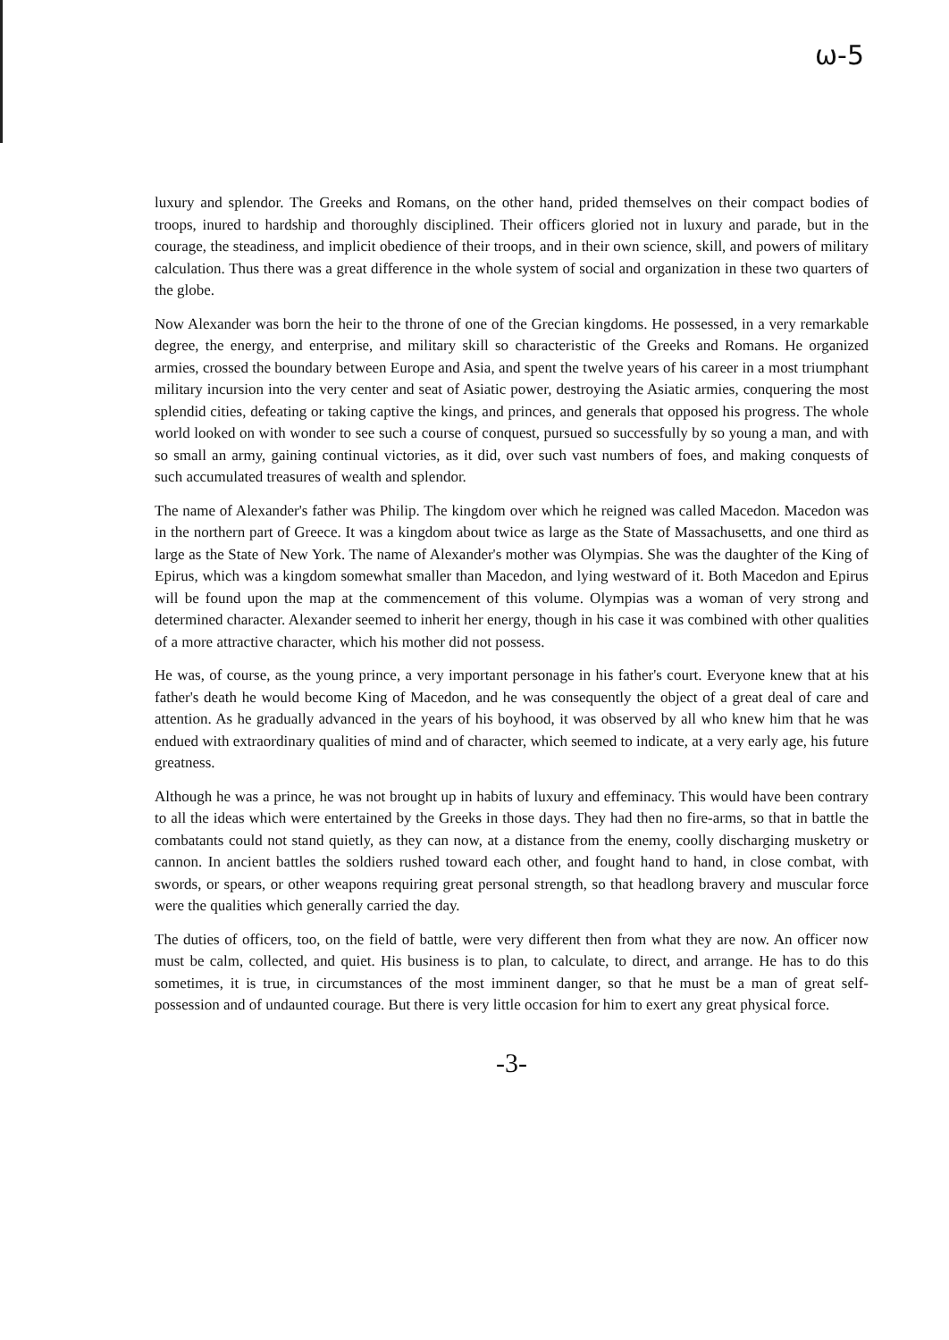ω-5
luxury and splendor. The Greeks and Romans, on the other hand, prided themselves on their compact bodies of troops, inured to hardship and thoroughly disciplined. Their officers gloried not in luxury and parade, but in the courage, the steadiness, and implicit obedience of their troops, and in their own science, skill, and powers of military calculation. Thus there was a great difference in the whole system of social and organization in these two quarters of the globe.
Now Alexander was born the heir to the throne of one of the Grecian kingdoms. He possessed, in a very remarkable degree, the energy, and enterprise, and military skill so characteristic of the Greeks and Romans. He organized armies, crossed the boundary between Europe and Asia, and spent the twelve years of his career in a most triumphant military incursion into the very center and seat of Asiatic power, destroying the Asiatic armies, conquering the most splendid cities, defeating or taking captive the kings, and princes, and generals that opposed his progress. The whole world looked on with wonder to see such a course of conquest, pursued so successfully by so young a man, and with so small an army, gaining continual victories, as it did, over such vast numbers of foes, and making conquests of such accumulated treasures of wealth and splendor.
The name of Alexander's father was Philip. The kingdom over which he reigned was called Macedon. Macedon was in the northern part of Greece. It was a kingdom about twice as large as the State of Massachusetts, and one third as large as the State of New York. The name of Alexander's mother was Olympias. She was the daughter of the King of Epirus, which was a kingdom somewhat smaller than Macedon, and lying westward of it. Both Macedon and Epirus will be found upon the map at the commencement of this volume. Olympias was a woman of very strong and determined character. Alexander seemed to inherit her energy, though in his case it was combined with other qualities of a more attractive character, which his mother did not possess.
He was, of course, as the young prince, a very important personage in his father's court. Everyone knew that at his father's death he would become King of Macedon, and he was consequently the object of a great deal of care and attention. As he gradually advanced in the years of his boyhood, it was observed by all who knew him that he was endued with extraordinary qualities of mind and of character, which seemed to indicate, at a very early age, his future greatness.
Although he was a prince, he was not brought up in habits of luxury and effeminacy. This would have been contrary to all the ideas which were entertained by the Greeks in those days. They had then no fire-arms, so that in battle the combatants could not stand quietly, as they can now, at a distance from the enemy, coolly discharging musketry or cannon. In ancient battles the soldiers rushed toward each other, and fought hand to hand, in close combat, with swords, or spears, or other weapons requiring great personal strength, so that headlong bravery and muscular force were the qualities which generally carried the day.
The duties of officers, too, on the field of battle, were very different then from what they are now. An officer now must be calm, collected, and quiet. His business is to plan, to calculate, to direct, and arrange. He has to do this sometimes, it is true, in circumstances of the most imminent danger, so that he must be a man of great self-possession and of undaunted courage. But there is very little occasion for him to exert any great physical force.
-3-